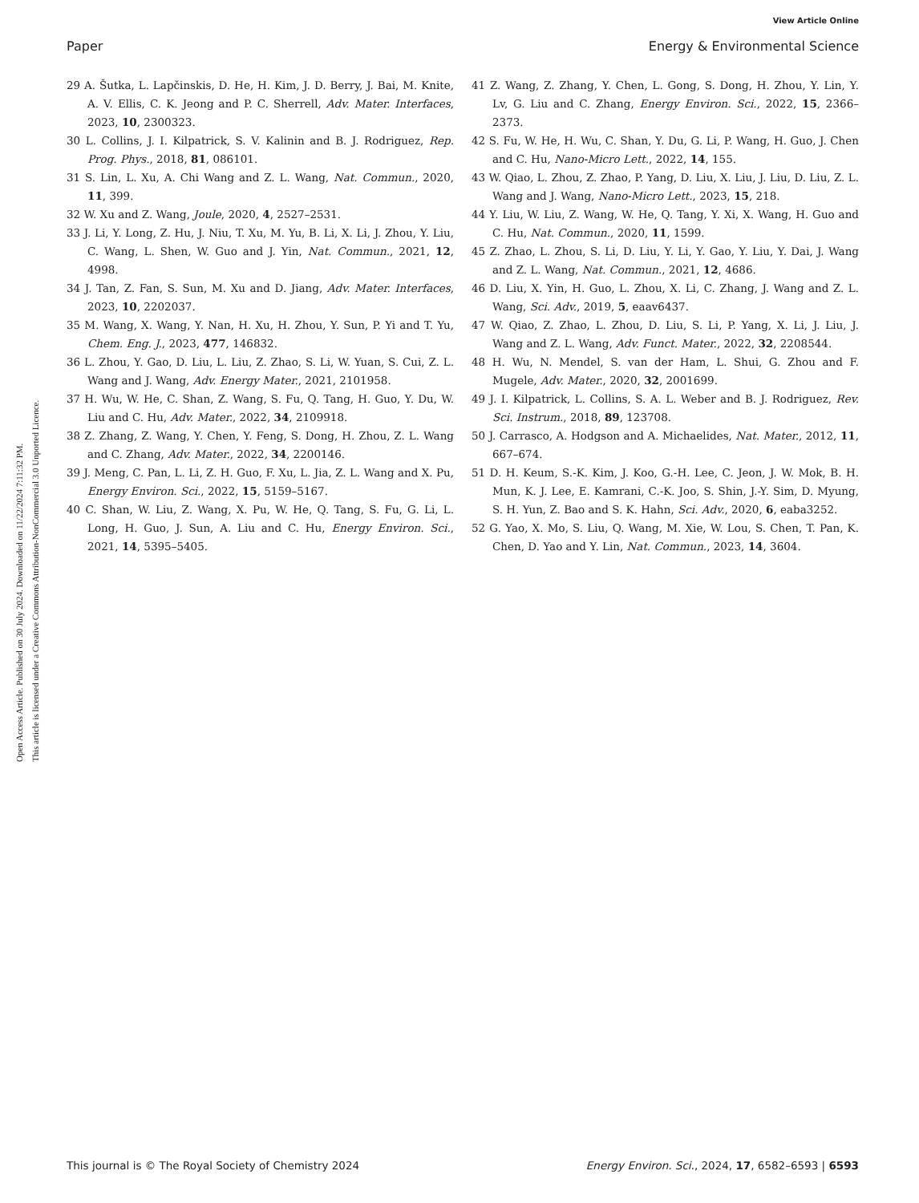View Article Online
Paper Energy & Environmental Science
Open Access Article. Published on 30 July 2024. Downloaded on 11/22/2024 7:11:32 PM.
This article is licensed under a Creative Commons Attribution-NonCommercial 3.0 Unported Licence.
29 A. Šutka, L. Lapčinskis, D. He, H. Kim, J. D. Berry, J. Bai, M. Knite, A. V. Ellis, C. K. Jeong and P. C. Sherrell, Adv. Mater. Interfaces, 2023, 10, 2300323.
30 L. Collins, J. I. Kilpatrick, S. V. Kalinin and B. J. Rodriguez, Rep. Prog. Phys., 2018, 81, 086101.
31 S. Lin, L. Xu, A. Chi Wang and Z. L. Wang, Nat. Commun., 2020, 11, 399.
32 W. Xu and Z. Wang, Joule, 2020, 4, 2527–2531.
33 J. Li, Y. Long, Z. Hu, J. Niu, T. Xu, M. Yu, B. Li, X. Li, J. Zhou, Y. Liu, C. Wang, L. Shen, W. Guo and J. Yin, Nat. Commun., 2021, 12, 4998.
34 J. Tan, Z. Fan, S. Sun, M. Xu and D. Jiang, Adv. Mater. Interfaces, 2023, 10, 2202037.
35 M. Wang, X. Wang, Y. Nan, H. Xu, H. Zhou, Y. Sun, P. Yi and T. Yu, Chem. Eng. J., 2023, 477, 146832.
36 L. Zhou, Y. Gao, D. Liu, L. Liu, Z. Zhao, S. Li, W. Yuan, S. Cui, Z. L. Wang and J. Wang, Adv. Energy Mater., 2021, 2101958.
37 H. Wu, W. He, C. Shan, Z. Wang, S. Fu, Q. Tang, H. Guo, Y. Du, W. Liu and C. Hu, Adv. Mater., 2022, 34, 2109918.
38 Z. Zhang, Z. Wang, Y. Chen, Y. Feng, S. Dong, H. Zhou, Z. L. Wang and C. Zhang, Adv. Mater., 2022, 34, 2200146.
39 J. Meng, C. Pan, L. Li, Z. H. Guo, F. Xu, L. Jia, Z. L. Wang and X. Pu, Energy Environ. Sci., 2022, 15, 5159–5167.
40 C. Shan, W. Liu, Z. Wang, X. Pu, W. He, Q. Tang, S. Fu, G. Li, L. Long, H. Guo, J. Sun, A. Liu and C. Hu, Energy Environ. Sci., 2021, 14, 5395–5405.
41 Z. Wang, Z. Zhang, Y. Chen, L. Gong, S. Dong, H. Zhou, Y. Lin, Y. Lv, G. Liu and C. Zhang, Energy Environ. Sci., 2022, 15, 2366–2373.
42 S. Fu, W. He, H. Wu, C. Shan, Y. Du, G. Li, P. Wang, H. Guo, J. Chen and C. Hu, Nano-Micro Lett., 2022, 14, 155.
43 W. Qiao, L. Zhou, Z. Zhao, P. Yang, D. Liu, X. Liu, J. Liu, D. Liu, Z. L. Wang and J. Wang, Nano-Micro Lett., 2023, 15, 218.
44 Y. Liu, W. Liu, Z. Wang, W. He, Q. Tang, Y. Xi, X. Wang, H. Guo and C. Hu, Nat. Commun., 2020, 11, 1599.
45 Z. Zhao, L. Zhou, S. Li, D. Liu, Y. Li, Y. Gao, Y. Liu, Y. Dai, J. Wang and Z. L. Wang, Nat. Commun., 2021, 12, 4686.
46 D. Liu, X. Yin, H. Guo, L. Zhou, X. Li, C. Zhang, J. Wang and Z. L. Wang, Sci. Adv., 2019, 5, eaav6437.
47 W. Qiao, Z. Zhao, L. Zhou, D. Liu, S. Li, P. Yang, X. Li, J. Liu, J. Wang and Z. L. Wang, Adv. Funct. Mater., 2022, 32, 2208544.
48 H. Wu, N. Mendel, S. van der Ham, L. Shui, G. Zhou and F. Mugele, Adv. Mater., 2020, 32, 2001699.
49 J. I. Kilpatrick, L. Collins, S. A. L. Weber and B. J. Rodriguez, Rev. Sci. Instrum., 2018, 89, 123708.
50 J. Carrasco, A. Hodgson and A. Michaelides, Nat. Mater., 2012, 11, 667–674.
51 D. H. Keum, S.-K. Kim, J. Koo, G.-H. Lee, C. Jeon, J. W. Mok, B. H. Mun, K. J. Lee, E. Kamrani, C.-K. Joo, S. Shin, J.-Y. Sim, D. Myung, S. H. Yun, Z. Bao and S. K. Hahn, Sci. Adv., 2020, 6, eaba3252.
52 G. Yao, X. Mo, S. Liu, Q. Wang, M. Xie, W. Lou, S. Chen, T. Pan, K. Chen, D. Yao and Y. Lin, Nat. Commun., 2023, 14, 3604.
This journal is © The Royal Society of Chemistry 2024 Energy Environ. Sci., 2024, 17, 6582–6593 | 6593